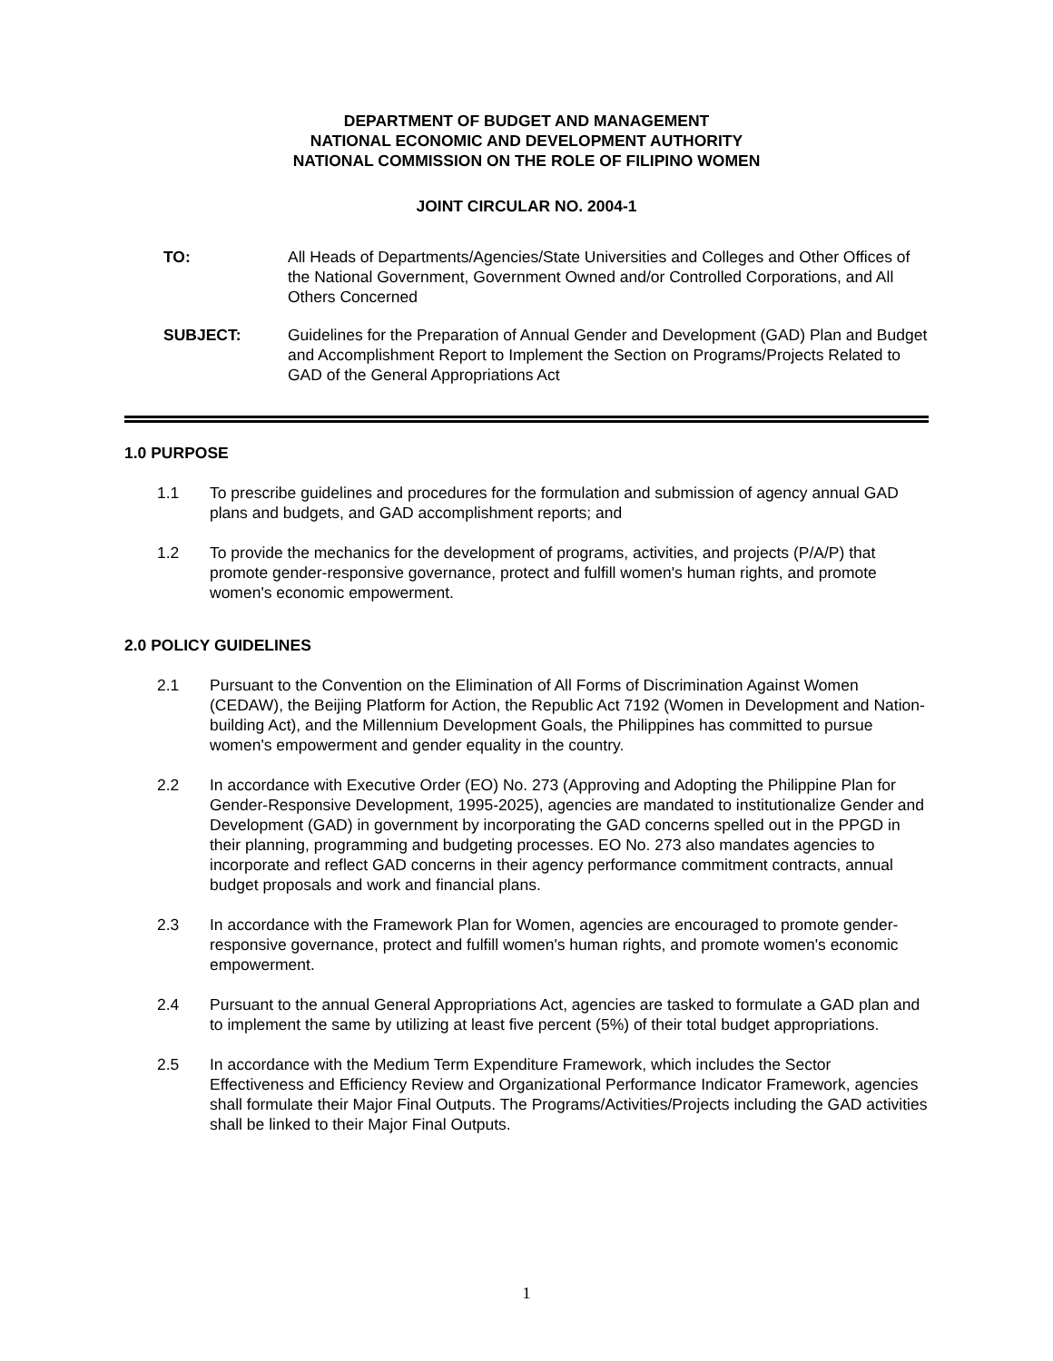DEPARTMENT OF BUDGET AND MANAGEMENT
NATIONAL ECONOMIC AND DEVELOPMENT AUTHORITY
NATIONAL COMMISSION ON THE ROLE OF FILIPINO WOMEN
JOINT CIRCULAR NO. 2004-1
TO: All Heads of Departments/Agencies/State Universities and Colleges and Other Offices of the National Government, Government Owned and/or Controlled Corporations, and All Others Concerned
SUBJECT: Guidelines for the Preparation of Annual Gender and Development (GAD) Plan and Budget and Accomplishment Report to Implement the Section on Programs/Projects Related to GAD of the General Appropriations Act
1.0 PURPOSE
1.1 To prescribe guidelines and procedures for the formulation and submission of agency annual GAD plans and budgets, and GAD accomplishment reports; and
1.2 To provide the mechanics for the development of programs, activities, and projects (P/A/P) that promote gender-responsive governance, protect and fulfill women's human rights, and promote women's economic empowerment.
2.0 POLICY GUIDELINES
2.1 Pursuant to the Convention on the Elimination of All Forms of Discrimination Against Women (CEDAW), the Beijing Platform for Action, the Republic Act 7192 (Women in Development and Nation-building Act), and the Millennium Development Goals, the Philippines has committed to pursue women's empowerment and gender equality in the country.
2.2 In accordance with Executive Order (EO) No. 273 (Approving and Adopting the Philippine Plan for Gender-Responsive Development, 1995-2025), agencies are mandated to institutionalize Gender and Development (GAD) in government by incorporating the GAD concerns spelled out in the PPGD in their planning, programming and budgeting processes. EO No. 273 also mandates agencies to incorporate and reflect GAD concerns in their agency performance commitment contracts, annual budget proposals and work and financial plans.
2.3 In accordance with the Framework Plan for Women, agencies are encouraged to promote gender-responsive governance, protect and fulfill women's human rights, and promote women's economic empowerment.
2.4 Pursuant to the annual General Appropriations Act, agencies are tasked to formulate a GAD plan and to implement the same by utilizing at least five percent (5%) of their total budget appropriations.
2.5 In accordance with the Medium Term Expenditure Framework, which includes the Sector Effectiveness and Efficiency Review and Organizational Performance Indicator Framework, agencies shall formulate their Major Final Outputs. The Programs/Activities/Projects including the GAD activities shall be linked to their Major Final Outputs.
1